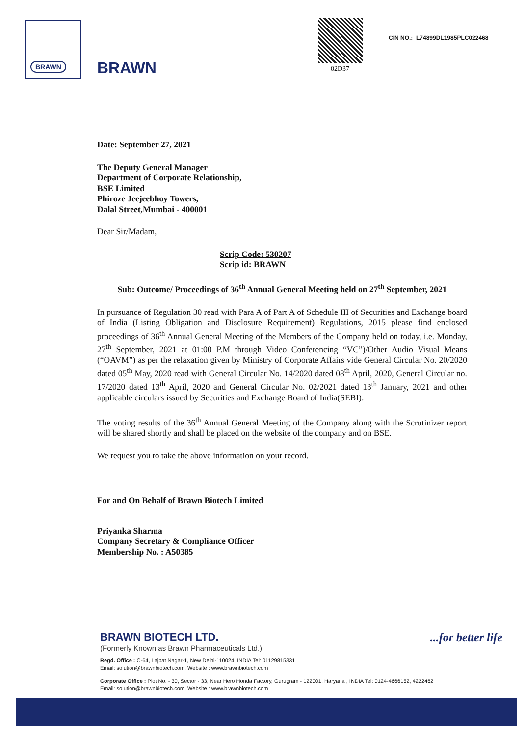BRAWN
BRAWN 02D37
CIN NO.: L74899DL1985PLC022468
Date: September 27, 2021
The Deputy General Manager
Department of Corporate Relationship,
BSE Limited
Phiroze Jeejeebhoy Towers,
Dalal Street,Mumbai - 400001
Dear Sir/Madam,
Scrip Code: 530207
Scrip id: BRAWN
Sub: Outcome/ Proceedings of 36<sup>th</sup> Annual General Meeting held on 27<sup>th</sup> September, 2021
In pursuance of Regulation 30 read with Para A of Part A of Schedule III of Securities and Exchange board of India (Listing Obligation and Disclosure Requirement) Regulations, 2015 please find enclosed proceedings of 36<sup>th</sup> Annual General Meeting of the Members of the Company held on today, i.e. Monday, 27<sup>th</sup> September, 2021 at 01:00 P.M through Video Conferencing “VC”)/Other Audio Visual Means (“OAVM”) as per the relaxation given by Ministry of Corporate Affairs vide General Circular No. 20/2020 dated 05<sup>th</sup> May, 2020 read with General Circular No. 14/2020 dated 08<sup>th</sup> April, 2020, General Circular no. 17/2020 dated 13<sup>th</sup> April, 2020 and General Circular No. 02/2021 dated 13<sup>th</sup> January, 2021 and other applicable circulars issued by Securities and Exchange Board of India(SEBI).
The voting results of the 36<sup>th</sup> Annual General Meeting of the Company along with the Scrutinizer report will be shared shortly and shall be placed on the website of the company and on BSE.
We request you to take the above information on your record.
For and On Behalf of Brawn Biotech Limited
Priyanka Sharma
Company Secretary & Compliance Officer
Membership No. : A50385
BRAWN BIOTECH LTD.
(Formerly Known as Brawn Pharmaceuticals Ltd.)
...for better life
Regd. Office : C-64, Lajpat Nagar-1, New Delhi-110024, INDIA Tel: 01129815331
Email: solution@brawnbiotech.com, Website : www.brawnbiotech.com
Corporate Office : Plot No. - 30, Sector - 33, Near Hero Honda Factory, Gurugram - 122001, Haryana , INDIA Tel: 0124-4666152, 4222462
Email: solution@brawnbiotech.com, Website : www.brawnbiotech.com